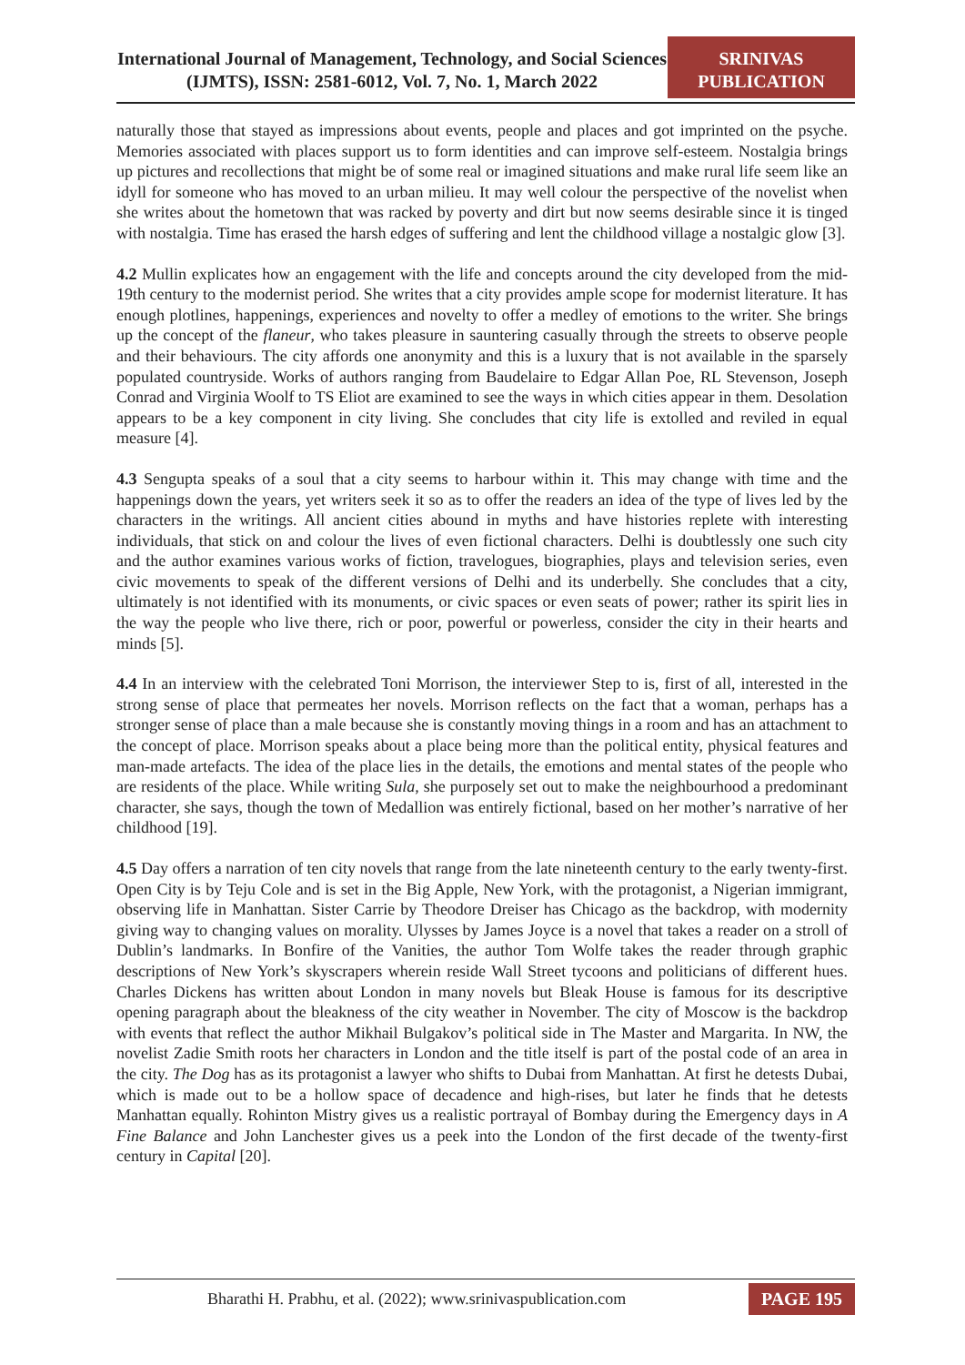International Journal of Management, Technology, and Social Sciences (IJMTS), ISSN: 2581-6012, Vol. 7, No. 1, March 2022
SRINIVAS
PUBLICATION
naturally those that stayed as impressions about events, people and places and got imprinted on the psyche. Memories associated with places support us to form identities and can improve self-esteem. Nostalgia brings up pictures and recollections that might be of some real or imagined situations and make rural life seem like an idyll for someone who has moved to an urban milieu. It may well colour the perspective of the novelist when she writes about the hometown that was racked by poverty and dirt but now seems desirable since it is tinged with nostalgia. Time has erased the harsh edges of suffering and lent the childhood village a nostalgic glow [3].
4.2 Mullin explicates how an engagement with the life and concepts around the city developed from the mid-19th century to the modernist period. She writes that a city provides ample scope for modernist literature. It has enough plotlines, happenings, experiences and novelty to offer a medley of emotions to the writer. She brings up the concept of the flaneur, who takes pleasure in sauntering casually through the streets to observe people and their behaviours. The city affords one anonymity and this is a luxury that is not available in the sparsely populated countryside. Works of authors ranging from Baudelaire to Edgar Allan Poe, RL Stevenson, Joseph Conrad and Virginia Woolf to TS Eliot are examined to see the ways in which cities appear in them. Desolation appears to be a key component in city living. She concludes that city life is extolled and reviled in equal measure [4].
4.3 Sengupta speaks of a soul that a city seems to harbour within it. This may change with time and the happenings down the years, yet writers seek it so as to offer the readers an idea of the type of lives led by the characters in the writings. All ancient cities abound in myths and have histories replete with interesting individuals, that stick on and colour the lives of even fictional characters. Delhi is doubtlessly one such city and the author examines various works of fiction, travelogues, biographies, plays and television series, even civic movements to speak of the different versions of Delhi and its underbelly. She concludes that a city, ultimately is not identified with its monuments, or civic spaces or even seats of power; rather its spirit lies in the way the people who live there, rich or poor, powerful or powerless, consider the city in their hearts and minds [5].
4.4 In an interview with the celebrated Toni Morrison, the interviewer Step to is, first of all, interested in the strong sense of place that permeates her novels. Morrison reflects on the fact that a woman, perhaps has a stronger sense of place than a male because she is constantly moving things in a room and has an attachment to the concept of place. Morrison speaks about a place being more than the political entity, physical features and man-made artefacts. The idea of the place lies in the details, the emotions and mental states of the people who are residents of the place. While writing Sula, she purposely set out to make the neighbourhood a predominant character, she says, though the town of Medallion was entirely fictional, based on her mother’s narrative of her childhood [19].
4.5 Day offers a narration of ten city novels that range from the late nineteenth century to the early twenty-first. Open City is by Teju Cole and is set in the Big Apple, New York, with the protagonist, a Nigerian immigrant, observing life in Manhattan. Sister Carrie by Theodore Dreiser has Chicago as the backdrop, with modernity giving way to changing values on morality. Ulysses by James Joyce is a novel that takes a reader on a stroll of Dublin’s landmarks. In Bonfire of the Vanities, the author Tom Wolfe takes the reader through graphic descriptions of New York’s skyscrapers wherein reside Wall Street tycoons and politicians of different hues. Charles Dickens has written about London in many novels but Bleak House is famous for its descriptive opening paragraph about the bleakness of the city weather in November. The city of Moscow is the backdrop with events that reflect the author Mikhail Bulgakov’s political side in The Master and Margarita. In NW, the novelist Zadie Smith roots her characters in London and the title itself is part of the postal code of an area in the city. The Dog has as its protagonist a lawyer who shifts to Dubai from Manhattan. At first he detests Dubai, which is made out to be a hollow space of decadence and high-rises, but later he finds that he detests Manhattan equally. Rohinton Mistry gives us a realistic portrayal of Bombay during the Emergency days in A Fine Balance and John Lanchester gives us a peek into the London of the first decade of the twenty-first century in Capital [20].
Bharathi H. Prabhu, et al. (2022); www.srinivaspublication.com
PAGE 195